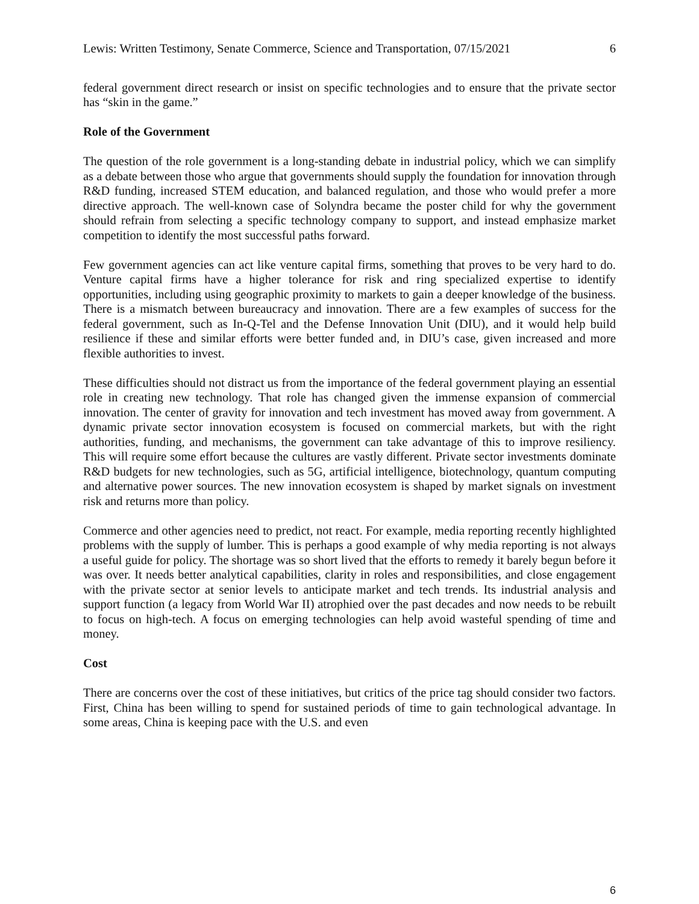Lewis: Written Testimony, Senate Commerce, Science and Transportation, 07/15/2021 6
federal government direct research or insist on specific technologies and to ensure that the private sector has “skin in the game.”
Role of the Government
The question of the role government is a long-standing debate in industrial policy, which we can simplify as a debate between those who argue that governments should supply the foundation for innovation through R&D funding, increased STEM education, and balanced regulation, and those who would prefer a more directive approach. The well-known case of Solyndra became the poster child for why the government should refrain from selecting a specific technology company to support, and instead emphasize market competition to identify the most successful paths forward.
Few government agencies can act like venture capital firms, something that proves to be very hard to do. Venture capital firms have a higher tolerance for risk and ring specialized expertise to identify opportunities, including using geographic proximity to markets to gain a deeper knowledge of the business. There is a mismatch between bureaucracy and innovation. There are a few examples of success for the federal government, such as In-Q-Tel and the Defense Innovation Unit (DIU), and it would help build resilience if these and similar efforts were better funded and, in DIU’s case, given increased and more flexible authorities to invest.
These difficulties should not distract us from the importance of the federal government playing an essential role in creating new technology. That role has changed given the immense expansion of commercial innovation. The center of gravity for innovation and tech investment has moved away from government. A dynamic private sector innovation ecosystem is focused on commercial markets, but with the right authorities, funding, and mechanisms, the government can take advantage of this to improve resiliency. This will require some effort because the cultures are vastly different. Private sector investments dominate R&D budgets for new technologies, such as 5G, artificial intelligence, biotechnology, quantum computing and alternative power sources. The new innovation ecosystem is shaped by market signals on investment risk and returns more than policy.
Commerce and other agencies need to predict, not react. For example, media reporting recently highlighted problems with the supply of lumber. This is perhaps a good example of why media reporting is not always a useful guide for policy. The shortage was so short lived that the efforts to remedy it barely begun before it was over. It needs better analytical capabilities, clarity in roles and responsibilities, and close engagement with the private sector at senior levels to anticipate market and tech trends. Its industrial analysis and support function (a legacy from World War II) atrophied over the past decades and now needs to be rebuilt to focus on high-tech. A focus on emerging technologies can help avoid wasteful spending of time and money.
Cost
There are concerns over the cost of these initiatives, but critics of the price tag should consider two factors. First, China has been willing to spend for sustained periods of time to gain technological advantage. In some areas, China is keeping pace with the U.S. and even
6